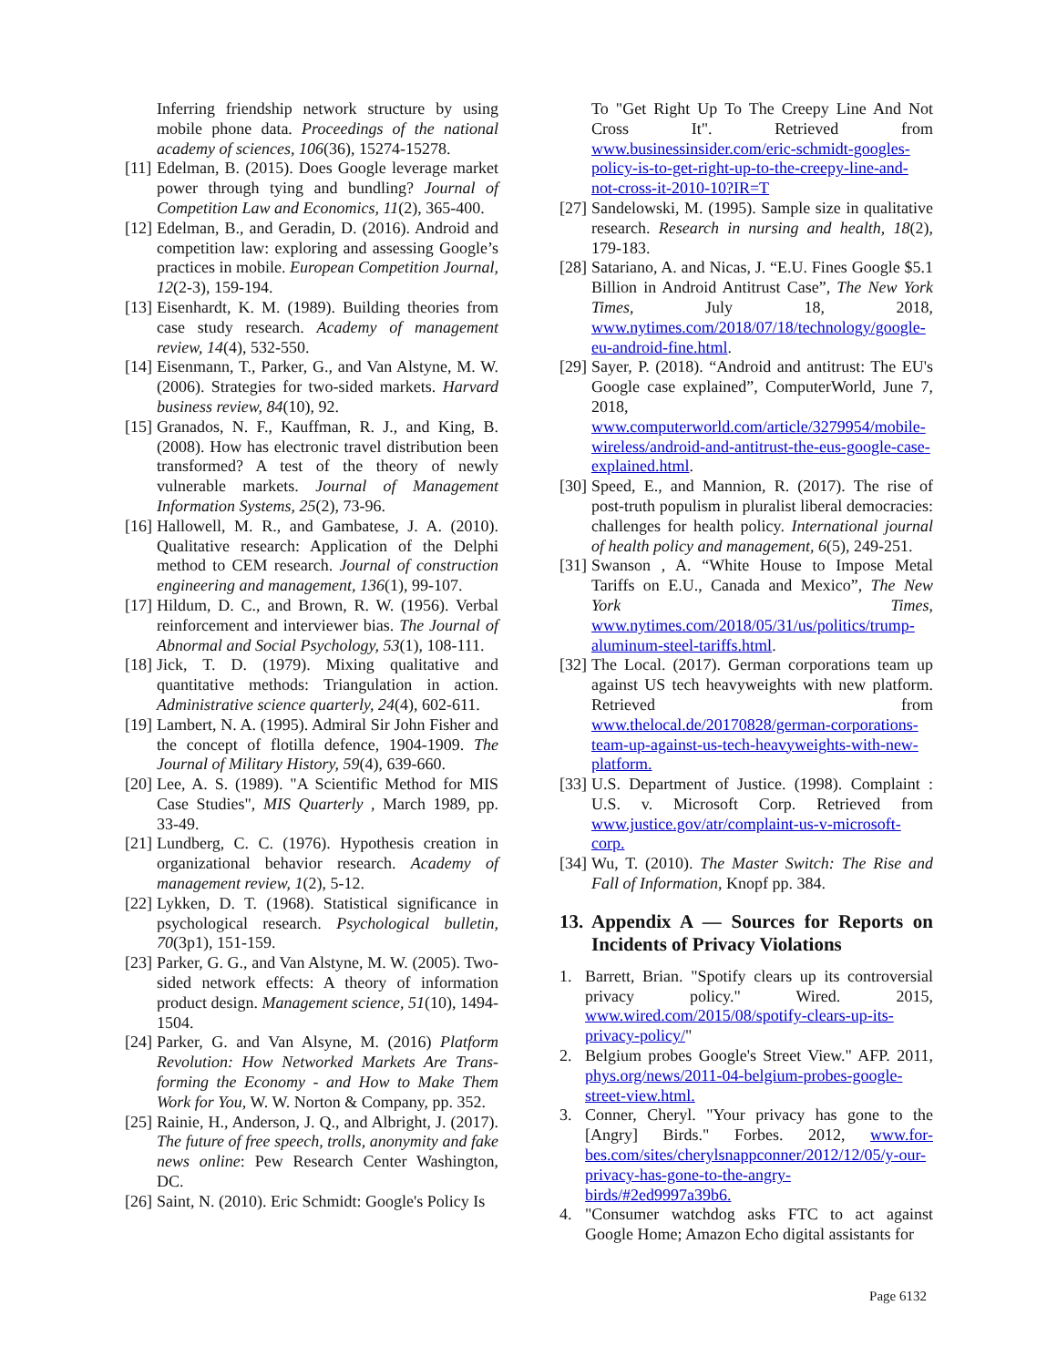Inferring friendship network structure by using mobile phone data. Proceedings of the national academy of sciences, 106(36), 15274-15278.
[11] Edelman, B. (2015). Does Google leverage market power through tying and bundling? Journal of Competition Law and Economics, 11(2), 365-400.
[12] Edelman, B., and Geradin, D. (2016). Android and competition law: exploring and assessing Google’s practices in mobile. European Competition Journal, 12(2-3), 159-194.
[13] Eisenhardt, K. M. (1989). Building theories from case study research. Academy of management review, 14(4), 532-550.
[14] Eisenmann, T., Parker, G., and Van Alstyne, M. W. (2006). Strategies for two-sided markets. Harvard business review, 84(10), 92.
[15] Granados, N. F., Kauffman, R. J., and King, B. (2008). How has electronic travel distribution been transformed? A test of the theory of newly vulnerable markets. Journal of Management Information Systems, 25(2), 73-96.
[16] Hallowell, M. R., and Gambatese, J. A. (2010). Qualitative research: Application of the Delphi method to CEM research. Journal of construction engineering and management, 136(1), 99-107.
[17] Hildum, D. C., and Brown, R. W. (1956). Verbal reinforcement and interviewer bias. The Journal of Abnormal and Social Psychology, 53(1), 108-111.
[18] Jick, T. D. (1979). Mixing qualitative and quantitative methods: Triangulation in action. Administrative science quarterly, 24(4), 602-611.
[19] Lambert, N. A. (1995). Admiral Sir John Fisher and the concept of flotilla defence, 1904-1909. The Journal of Military History, 59(4), 639-660.
[20] Lee, A. S. (1989). "A Scientific Method for MIS Case Studies", MIS Quarterly , March 1989, pp. 33-49.
[21] Lundberg, C. C. (1976). Hypothesis creation in organizational behavior research. Academy of management review, 1(2), 5-12.
[22] Lykken, D. T. (1968). Statistical significance in psychological research. Psychological bulletin, 70(3p1), 151-159.
[23] Parker, G. G., and Van Alstyne, M. W. (2005). Two-sided network effects: A theory of information product design. Management science, 51(10), 1494-1504.
[24] Parker, G. and Van Alsyne, M. (2016) Platform Revolution: How Networked Markets Are Trans-forming the Economy - and How to Make Them Work for You, W. W. Norton & Company, pp. 352.
[25] Rainie, H., Anderson, J. Q., and Albright, J. (2017). The future of free speech, trolls, anonymity and fake news online: Pew Research Center Washington, DC.
[26] Saint, N. (2010). Eric Schmidt: Google's Policy Is
To "Get Right Up To The Creepy Line And Not Cross It". Retrieved from www.businessinsider.com/eric-schmidt-googles-policy-is-to-get-right-up-to-the-creepy-line-and-not-cross-it-2010-10?IR=T
[27] Sandelowski, M. (1995). Sample size in qualitative research. Research in nursing and health, 18(2), 179-183.
[28] Satariano, A. and Nicas, J. “E.U. Fines Google $5.1 Billion in Android Antitrust Case”, The New York Times, July 18, 2018, www.nytimes.com/2018/07/18/technology/google-eu-android-fine.html.
[29] Sayer, P. (2018). “Android and antitrust: The EU's Google case explained”, ComputerWorld, June 7, 2018, www.computerworld.com/article/3279954/mobile-wireless/android-and-antitrust-the-eus-google-case-explained.html.
[30] Speed, E., and Mannion, R. (2017). The rise of post-truth populism in pluralist liberal democracies: challenges for health policy. International journal of health policy and management, 6(5), 249-251.
[31] Swanson , A. “White House to Impose Metal Tariffs on E.U., Canada and Mexico”, The New York Times, www.nytimes.com/2018/05/31/us/politics/trump-aluminum-steel-tariffs.html.
[32] The Local. (2017). German corporations team up against US tech heavyweights with new platform. Retrieved from www.thelocal.de/20170828/german-corporations-team-up-against-us-tech-heavyweights-with-new-platform.
[33] U.S. Department of Justice. (1998). Complaint : U.S. v. Microsoft Corp. Retrieved from www.justice.gov/atr/complaint-us-v-microsoft-corp.
[34] Wu, T. (2010). The Master Switch: The Rise and Fall of Information, Knopf pp. 384.
13. Appendix A — Sources for Reports on Incidents of Privacy Violations
1. Barrett, Brian. "Spotify clears up its controversial privacy policy." Wired. 2015, www.wired.com/2015/08/spotify-clears-up-its-privacy-policy/"
2. Belgium probes Google's Street View." AFP. 2011, phys.org/news/2011-04-belgium-probes-google-street-view.html.
3. Conner, Cheryl. "Your privacy has gone to the [Angry] Birds." Forbes. 2012, www.for-bes.com/sites/cherylsnappconner/2012/12/05/y-our-privacy-has-gone-to-the-angry-birds/#2ed9997a39b6.
4. "Consumer watchdog asks FTC to act against Google Home; Amazon Echo digital assistants for
Page 6132